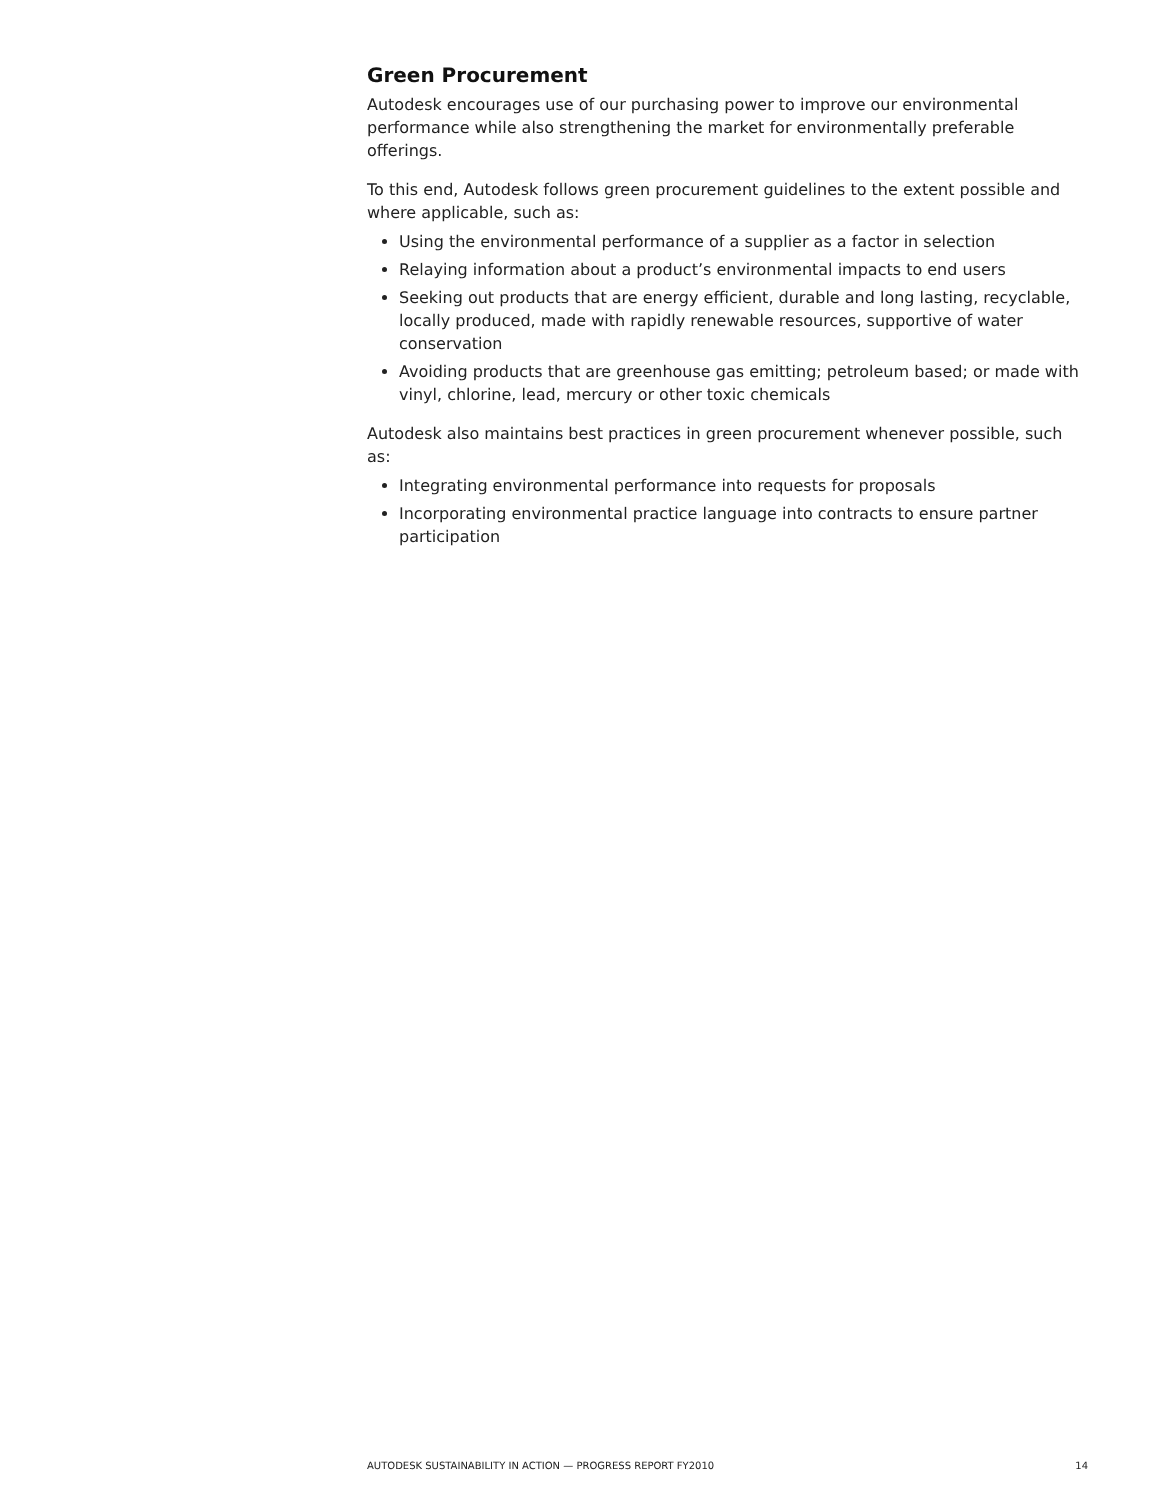Green Procurement
Autodesk encourages use of our purchasing power to improve our environmental performance while also strengthening the market for environmentally preferable offerings.
To this end, Autodesk follows green procurement guidelines to the extent possible and where applicable, such as:
Using the environmental performance of a supplier as a factor in selection
Relaying information about a product’s environmental impacts to end users
Seeking out products that are energy efficient, durable and long lasting, recyclable, locally produced, made with rapidly renewable resources, supportive of water conservation
Avoiding products that are greenhouse gas emitting; petroleum based; or made with vinyl, chlorine, lead, mercury or other toxic chemicals
Autodesk also maintains best practices in green procurement whenever possible, such as:
Integrating environmental performance into requests for proposals
Incorporating environmental practice language into contracts to ensure partner participation
AUTODESK SUSTAINABILITY IN ACTION — PROGRESS REPORT FY2010 14